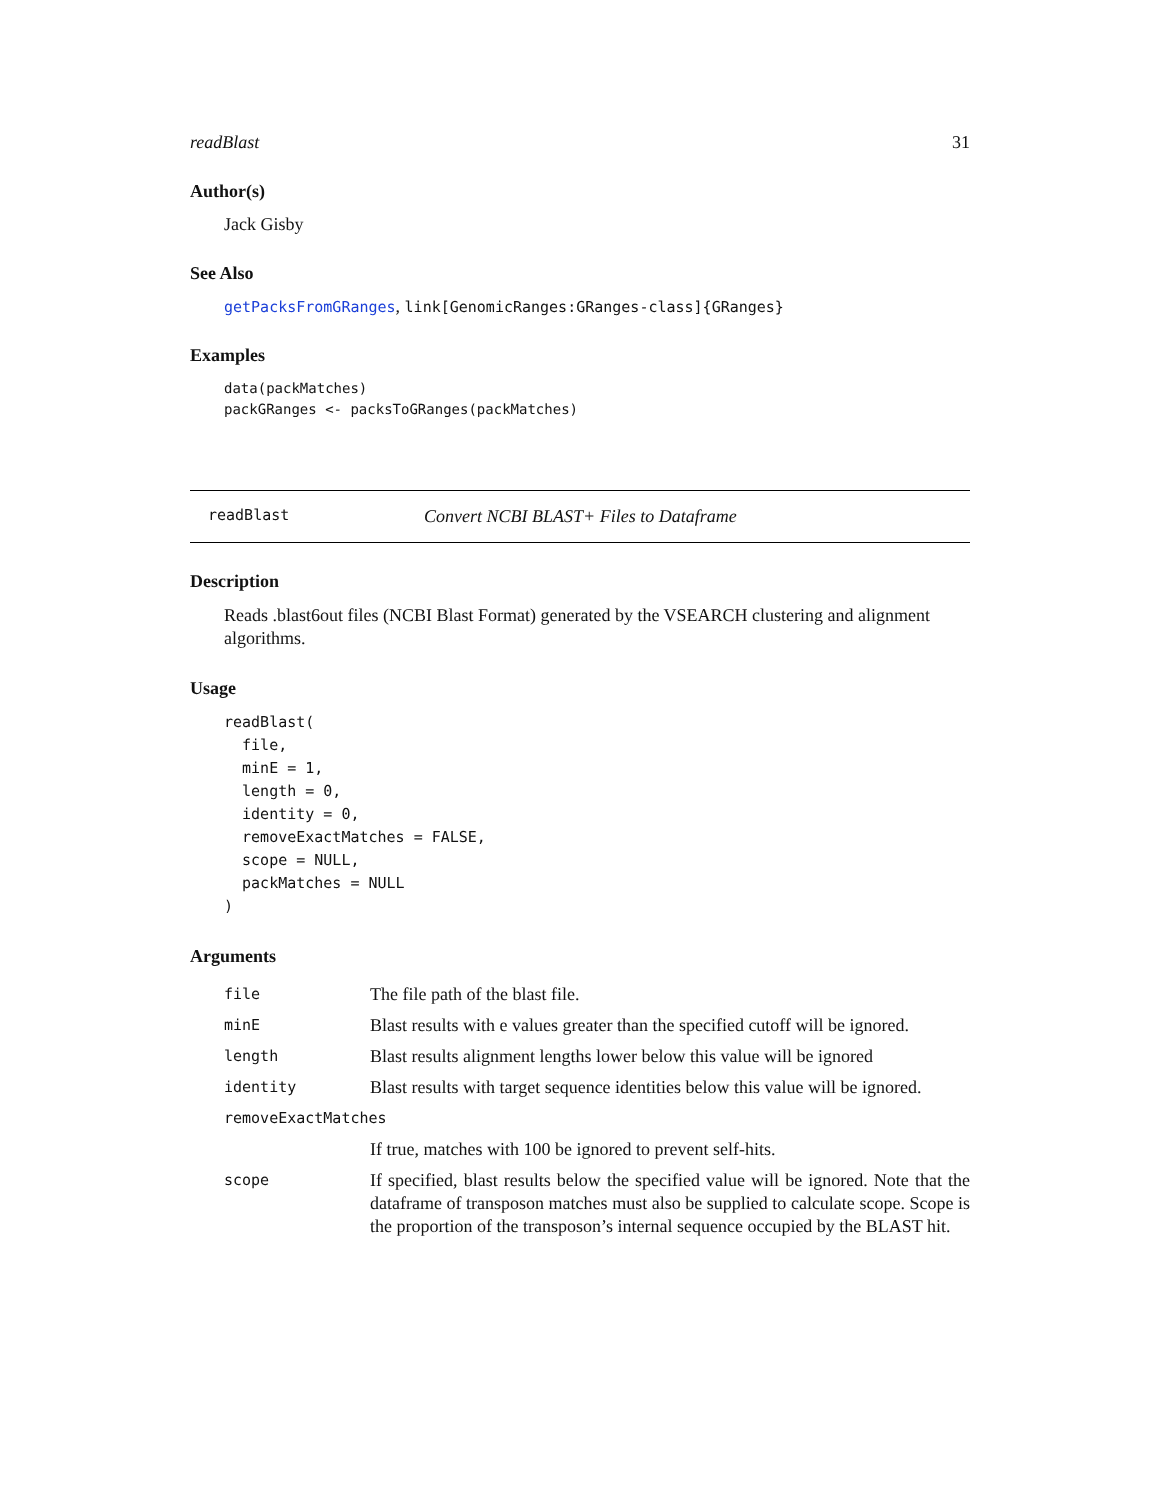readBlast 31
Author(s)
Jack Gisby
See Also
getPacksFromGRanges, link[GenomicRanges:GRanges-class]{GRanges}
Examples
data(packMatches)
packGRanges <- packsToGRanges(packMatches)
readBlast Convert NCBI BLAST+ Files to Dataframe
Description
Reads .blast6out files (NCBI Blast Format) generated by the VSEARCH clustering and alignment algorithms.
Usage
readBlast(
  file,
  minE = 1,
  length = 0,
  identity = 0,
  removeExactMatches = FALSE,
  scope = NULL,
  packMatches = NULL
)
Arguments
| file | The file path of the blast file. |
| minE | Blast results with e values greater than the specified cutoff will be ignored. |
| length | Blast results alignment lengths lower below this value will be ignored |
| identity | Blast results with target sequence identities below this value will be ignored. |
| removeExactMatches | |
| | If true, matches with 100 be ignored to prevent self-hits. |
| scope | If specified, blast results below the specified value will be ignored. Note that the dataframe of transposon matches must also be supplied to calculate scope. Scope is the proportion of the transposon’s internal sequence occupied by the BLAST hit. |